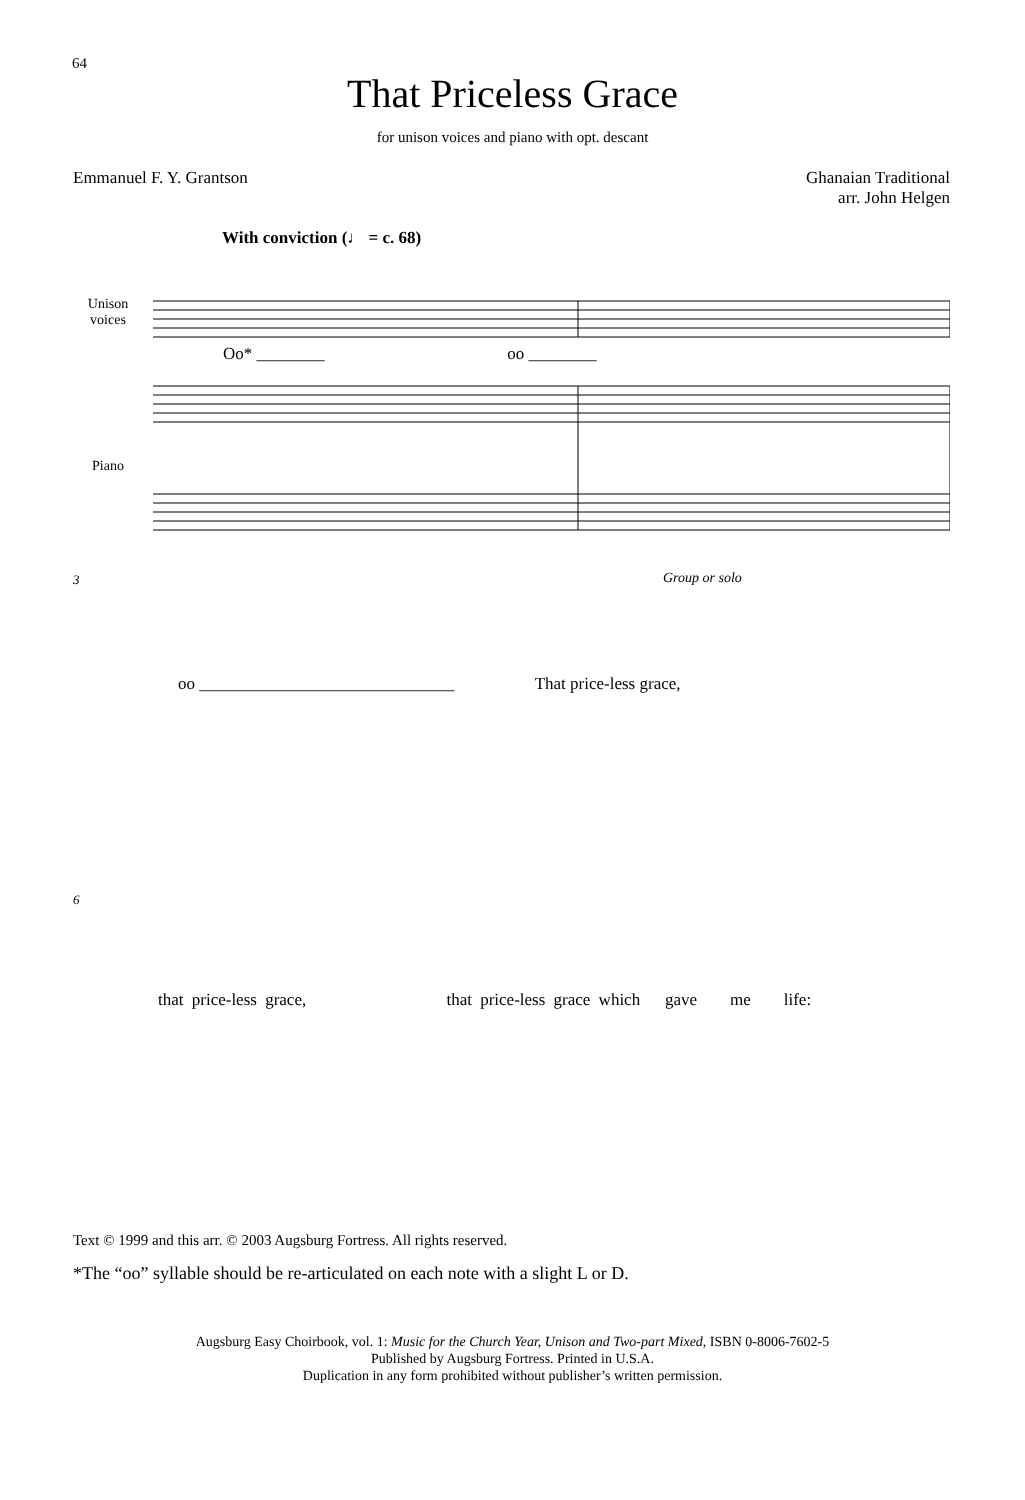64
That Priceless Grace
for unison voices and piano with opt. descant
Emmanuel F. Y. Grantson Ghanaian Traditional
arr. John Helgen
With conviction (♩ = c. 68)
Unison
voices
Oo* ________ oo ________
Piano
3 Group or solo
oo ______________________________ That price-less grace,
6
that price-less grace, that price-less grace which gave me life:
Text © 1999 and this arr. © 2003 Augsburg Fortress. All rights reserved.
*The “oo” syllable should be re-articulated on each note with a slight L or D.
Augsburg Easy Choirbook, vol. 1: Music for the Church Year, Unison and Two-part Mixed, ISBN 0-8006-7602-5
Published by Augsburg Fortress. Printed in U.S.A.
Duplication in any form prohibited without publisher’s written permission.